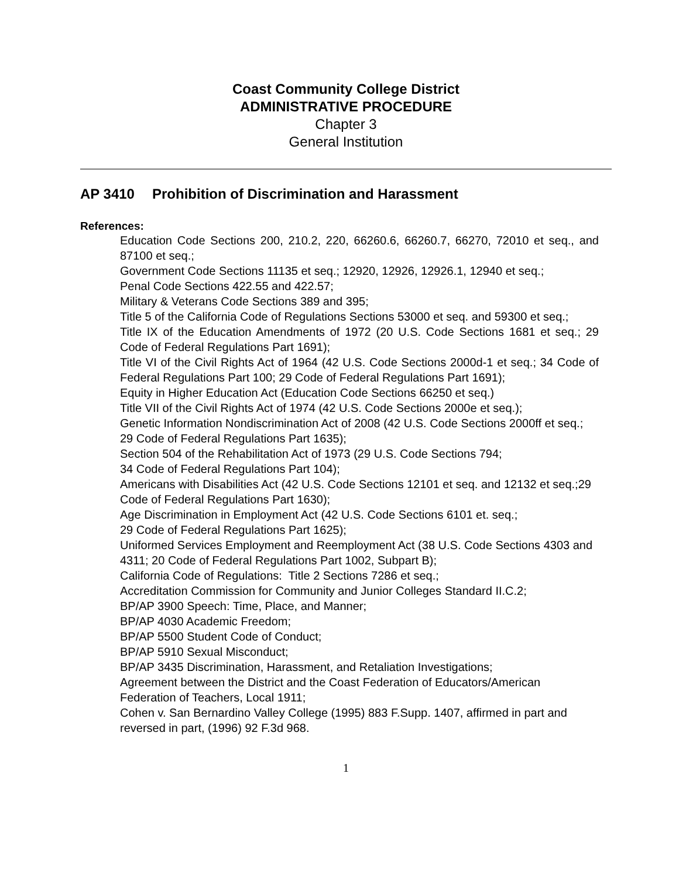Coast Community College District
ADMINISTRATIVE PROCEDURE
Chapter 3
General Institution
AP 3410 Prohibition of Discrimination and Harassment
References:
Education Code Sections 200, 210.2, 220, 66260.6, 66260.7, 66270, 72010 et seq., and 87100 et seq.;
Government Code Sections 11135 et seq.; 12920, 12926, 12926.1, 12940 et seq.;
Penal Code Sections 422.55 and 422.57;
Military & Veterans Code Sections 389 and 395;
Title 5 of the California Code of Regulations Sections 53000 et seq. and 59300 et seq.;
Title IX of the Education Amendments of 1972 (20 U.S. Code Sections 1681 et seq.; 29 Code of Federal Regulations Part 1691);
Title VI of the Civil Rights Act of 1964 (42 U.S. Code Sections 2000d-1 et seq.; 34 Code of Federal Regulations Part 100; 29 Code of Federal Regulations Part 1691);
Equity in Higher Education Act (Education Code Sections 66250 et seq.)
Title VII of the Civil Rights Act of 1974 (42 U.S. Code Sections 2000e et seq.);
Genetic Information Nondiscrimination Act of 2008 (42 U.S. Code Sections 2000ff et seq.;
29 Code of Federal Regulations Part 1635);
Section 504 of the Rehabilitation Act of 1973 (29 U.S. Code Sections 794;
34 Code of Federal Regulations Part 104);
Americans with Disabilities Act (42 U.S. Code Sections 12101 et seq. and 12132 et seq.;29 Code of Federal Regulations Part 1630);
Age Discrimination in Employment Act (42 U.S. Code Sections 6101 et. seq.;
29 Code of Federal Regulations Part 1625);
Uniformed Services Employment and Reemployment Act (38 U.S. Code Sections 4303 and 4311; 20 Code of Federal Regulations Part 1002, Subpart B);
California Code of Regulations: Title 2 Sections 7286 et seq.;
Accreditation Commission for Community and Junior Colleges Standard II.C.2;
BP/AP 3900 Speech: Time, Place, and Manner;
BP/AP 4030 Academic Freedom;
BP/AP 5500 Student Code of Conduct;
BP/AP 5910 Sexual Misconduct;
BP/AP 3435 Discrimination, Harassment, and Retaliation Investigations;
Agreement between the District and the Coast Federation of Educators/American Federation of Teachers, Local 1911;
Cohen v. San Bernardino Valley College (1995) 883 F.Supp. 1407, affirmed in part and reversed in part, (1996) 92 F.3d 968.
1